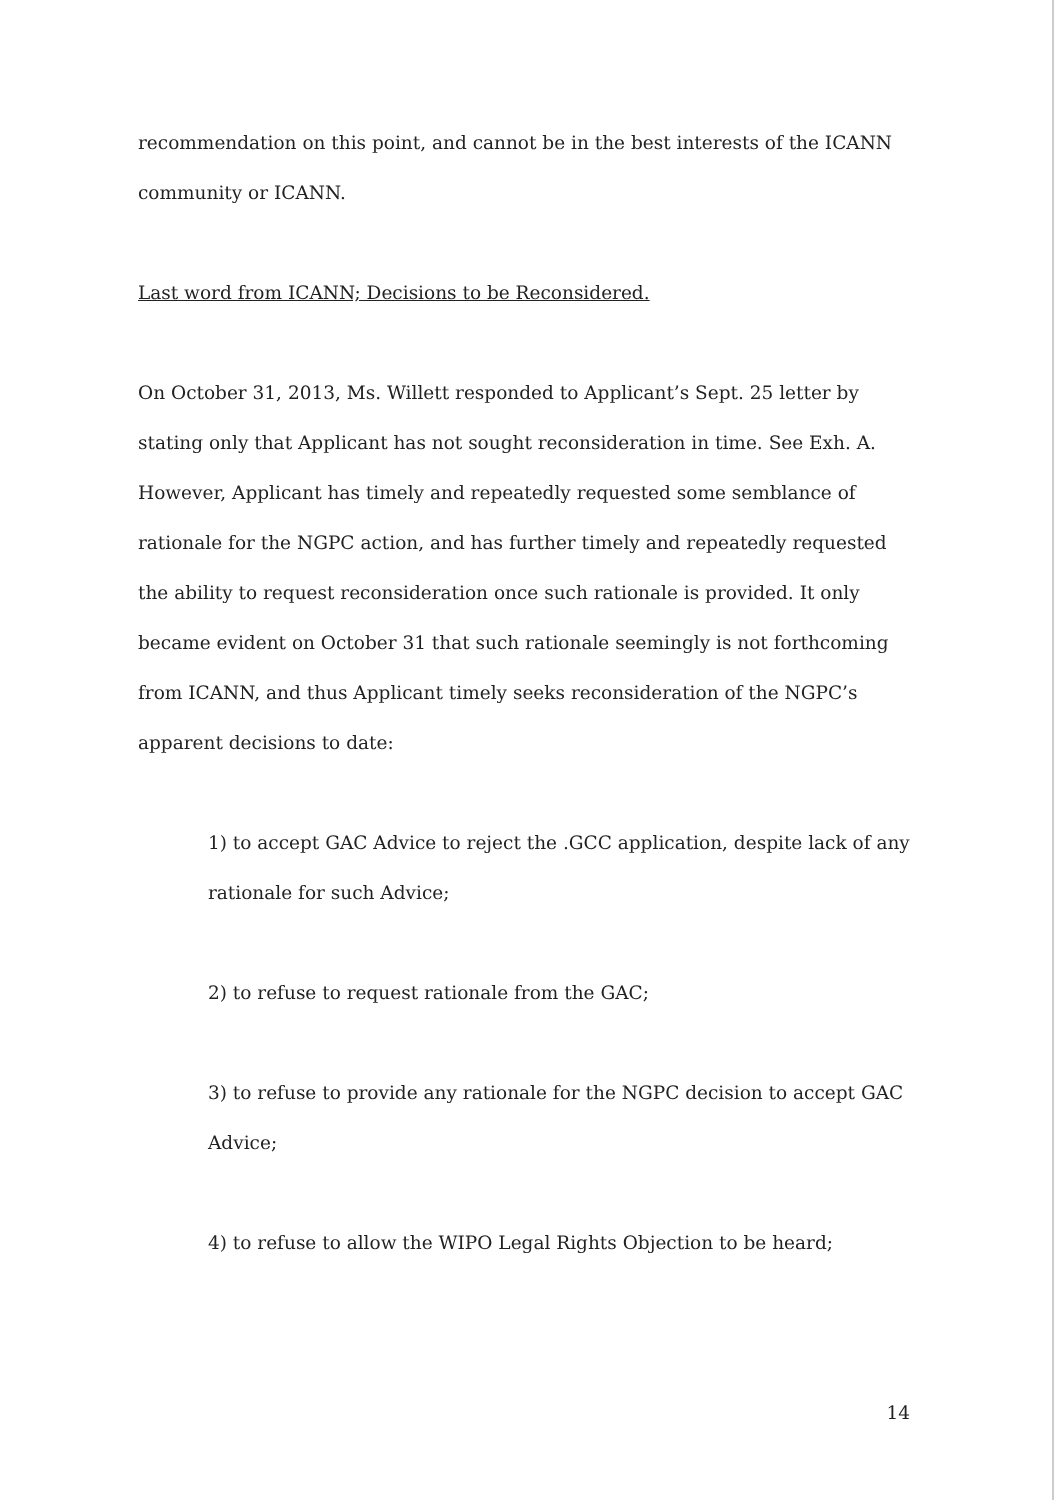recommendation on this point, and cannot be in the best interests of the ICANN community or ICANN.
Last word from ICANN; Decisions to be Reconsidered.
On October 31, 2013, Ms. Willett responded to Applicant’s Sept. 25 letter by stating only that Applicant has not sought reconsideration in time. See Exh. A. However, Applicant has timely and repeatedly requested some semblance of rationale for the NGPC action, and has further timely and repeatedly requested the ability to request reconsideration once such rationale is provided. It only became evident on October 31 that such rationale seemingly is not forthcoming from ICANN, and thus Applicant timely seeks reconsideration of the NGPC’s apparent decisions to date:
1) to accept GAC Advice to reject the .GCC application, despite lack of any rationale for such Advice;
2) to refuse to request rationale from the GAC;
3) to refuse to provide any rationale for the NGPC decision to accept GAC Advice;
4) to refuse to allow the WIPO Legal Rights Objection to be heard;
14